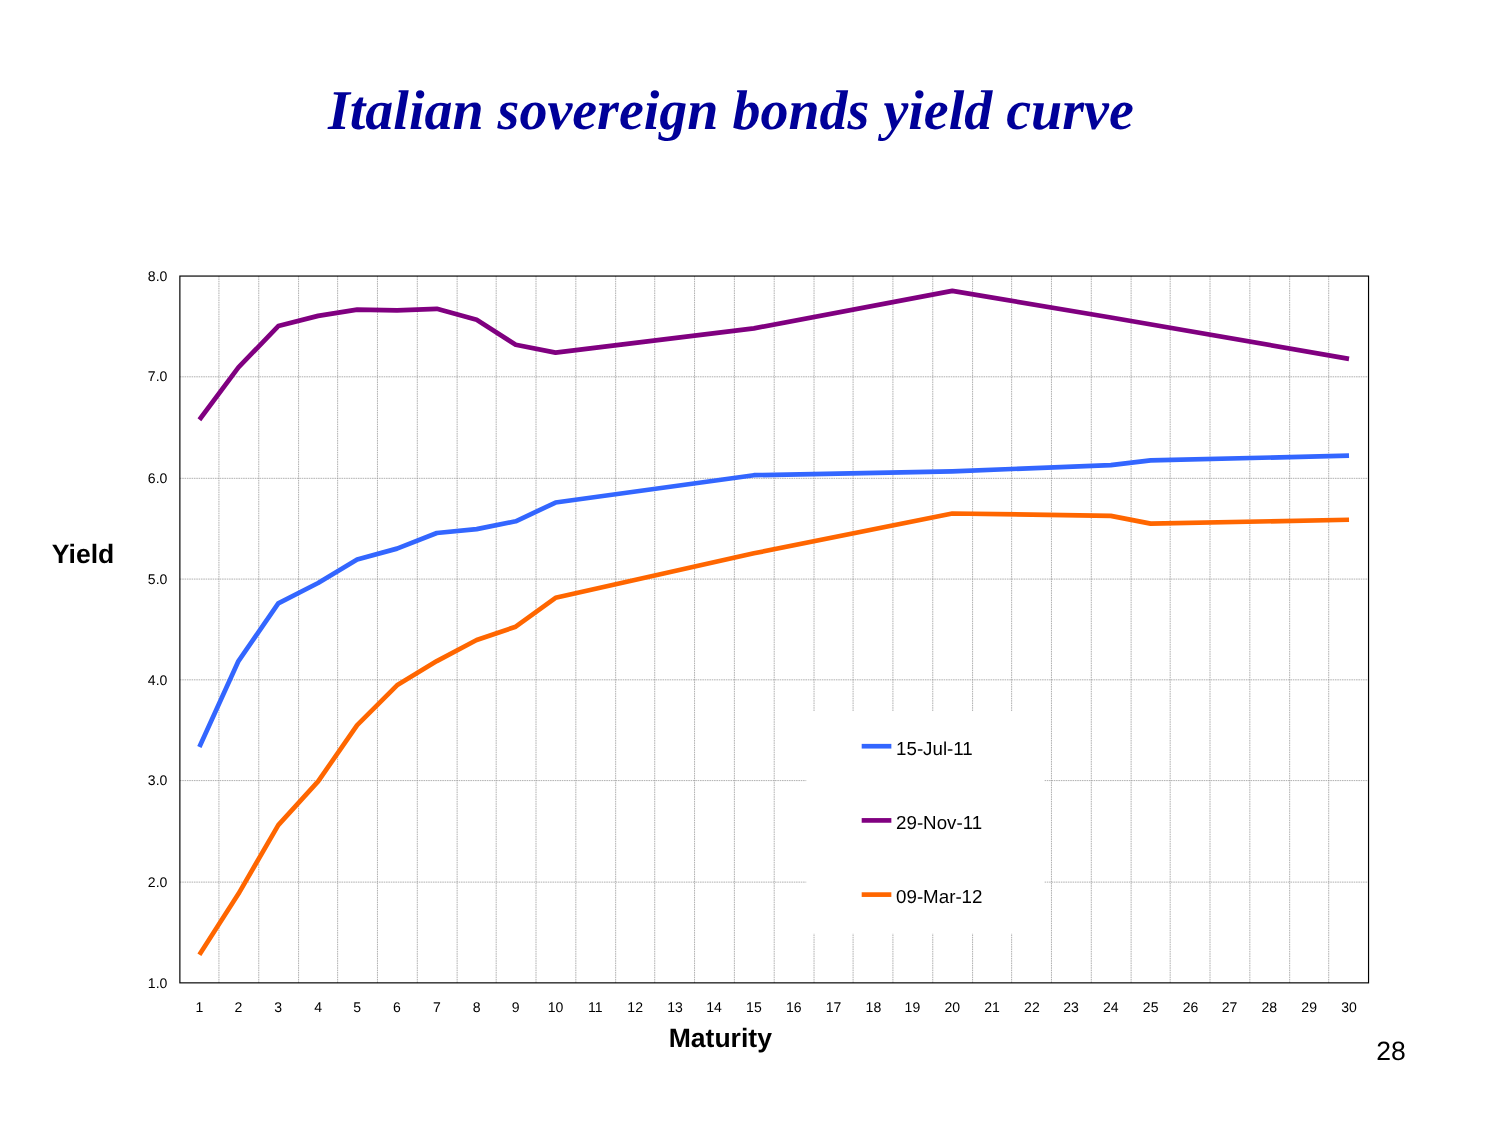Italian sovereign bonds yield curve
8.0
7.0
6.0
5.0
4.0
3.0
2.0
1.0
Yield
1
2
3
4
5
6
7
8
9
10
11
12
13
14
15
16
17
18
19
20
21
22
23
24
25
26
27
28
29
30
Maturity
15-Jul-11
29-Nov-11
09-Mar-12
28